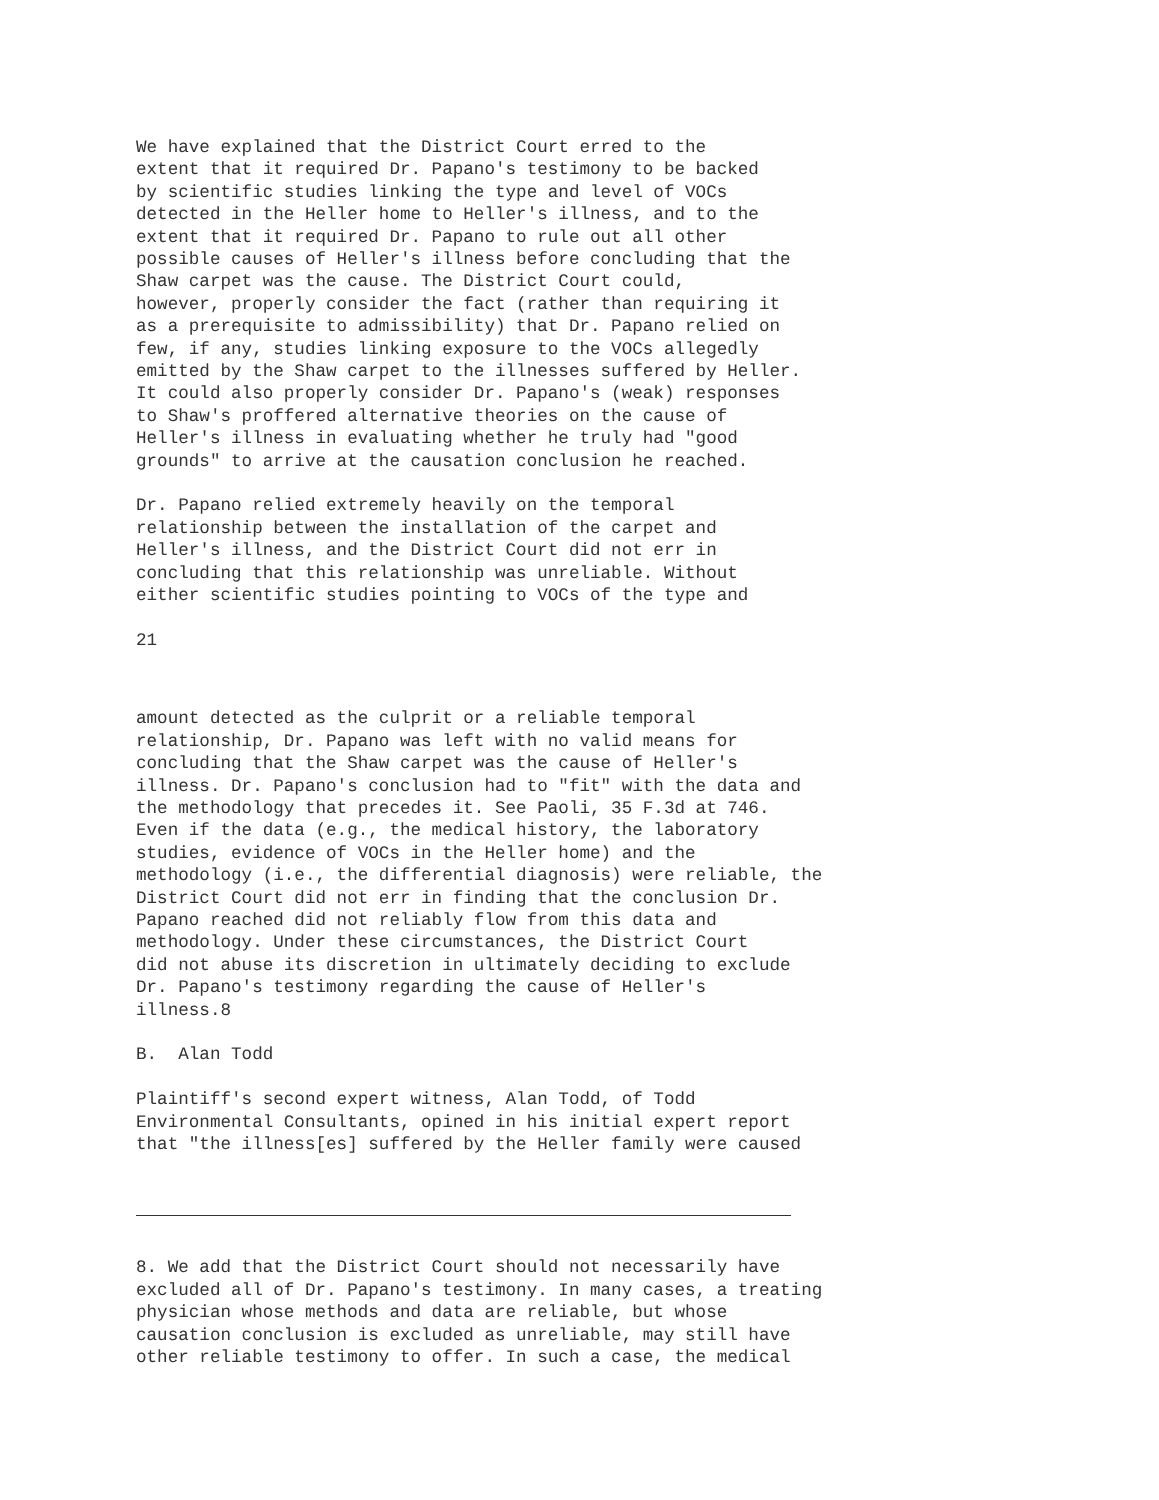We have explained that the District Court erred to the extent that it required Dr. Papano's testimony to be backed by scientific studies linking the type and level of VOCs detected in the Heller home to Heller's illness, and to the extent that it required Dr. Papano to rule out all other possible causes of Heller's illness before concluding that the Shaw carpet was the cause. The District Court could, however, properly consider the fact (rather than requiring it as a prerequisite to admissibility) that Dr. Papano relied on few, if any, studies linking exposure to the VOCs allegedly emitted by the Shaw carpet to the illnesses suffered by Heller. It could also properly consider Dr. Papano's (weak) responses to Shaw's proffered alternative theories on the cause of Heller's illness in evaluating whether he truly had "good grounds" to arrive at the causation conclusion he reached.
Dr. Papano relied extremely heavily on the temporal relationship between the installation of the carpet and Heller's illness, and the District Court did not err in concluding that this relationship was unreliable. Without either scientific studies pointing to VOCs of the type and
21
amount detected as the culprit or a reliable temporal relationship, Dr. Papano was left with no valid means for concluding that the Shaw carpet was the cause of Heller's illness. Dr. Papano's conclusion had to "fit" with the data and the methodology that precedes it. See Paoli, 35 F.3d at 746. Even if the data (e.g., the medical history, the laboratory studies, evidence of VOCs in the Heller home) and the methodology (i.e., the differential diagnosis) were reliable, the District Court did not err in finding that the conclusion Dr. Papano reached did not reliably flow from this data and methodology. Under these circumstances, the District Court did not abuse its discretion in ultimately deciding to exclude Dr. Papano's testimony regarding the cause of Heller's illness.8
B. Alan Todd
Plaintiff's second expert witness, Alan Todd, of Todd Environmental Consultants, opined in his initial expert report that "the illness[es] suffered by the Heller family were caused
8. We add that the District Court should not necessarily have excluded all of Dr. Papano's testimony. In many cases, a treating physician whose methods and data are reliable, but whose causation conclusion is excluded as unreliable, may still have other reliable testimony to offer. In such a case, the medical